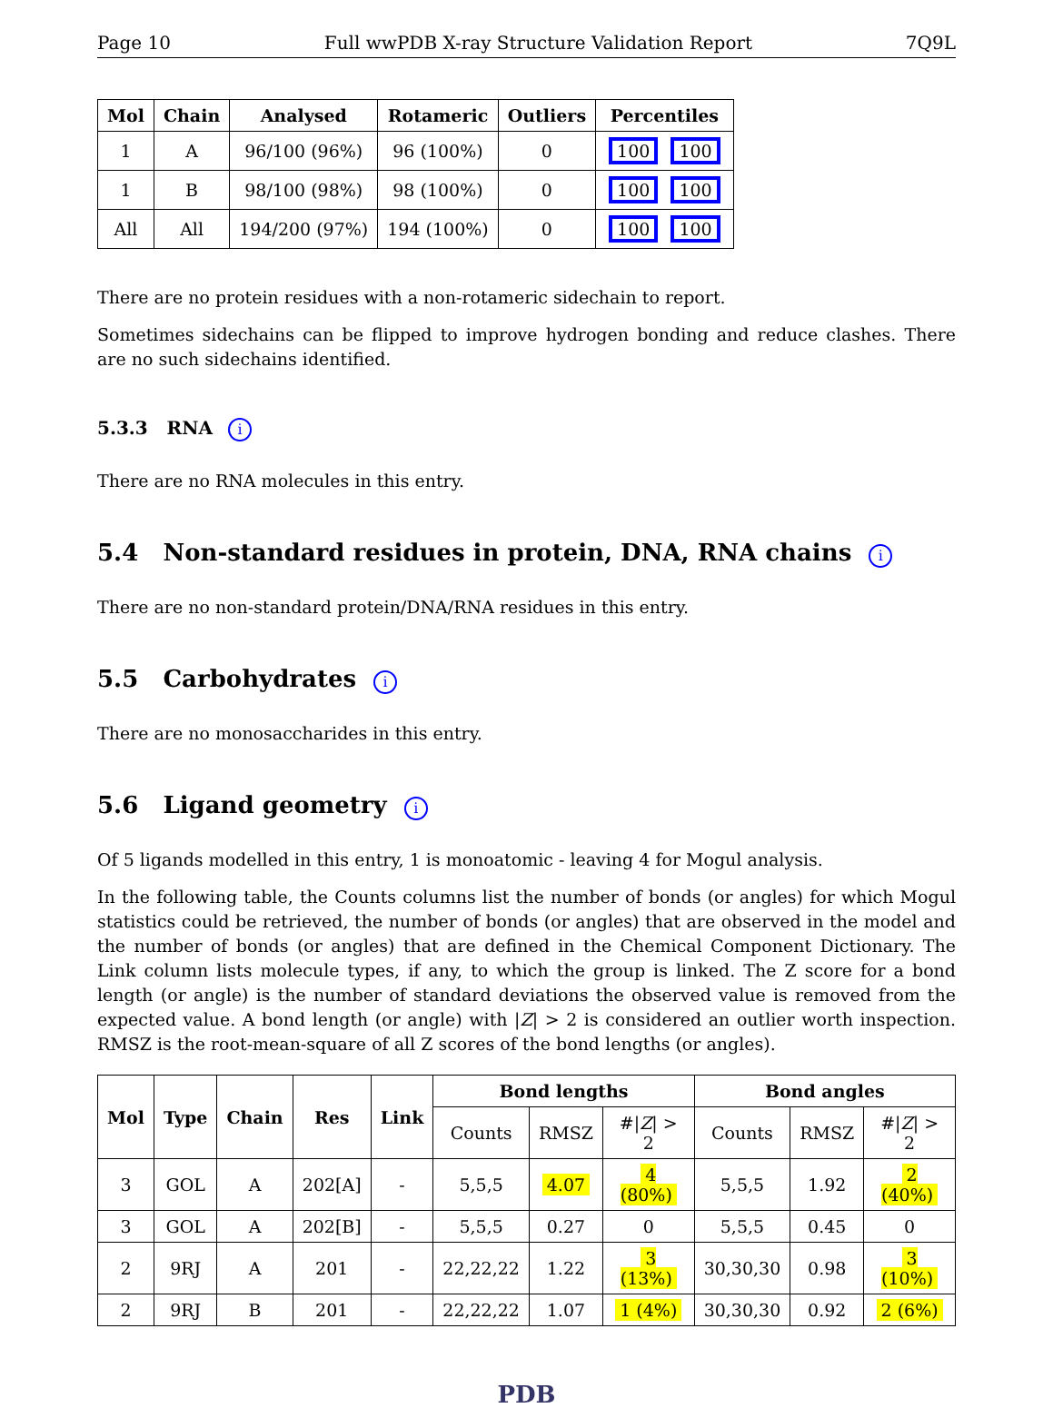Page 10 Full wwPDB X-ray Structure Validation Report 7Q9L
| Mol | Chain | Analysed | Rotameric | Outliers | Percentiles |
| --- | --- | --- | --- | --- | --- |
| 1 | A | 96/100 (96%) | 96 (100%) | 0 | 100 100 |
| 1 | B | 98/100 (98%) | 98 (100%) | 0 | 100 100 |
| All | All | 194/200 (97%) | 194 (100%) | 0 | 100 100 |
There are no protein residues with a non-rotameric sidechain to report.
Sometimes sidechains can be flipped to improve hydrogen bonding and reduce clashes. There are no such sidechains identified.
5.3.3 RNA i
There are no RNA molecules in this entry.
5.4 Non-standard residues in protein, DNA, RNA chains i
There are no non-standard protein/DNA/RNA residues in this entry.
5.5 Carbohydrates i
There are no monosaccharides in this entry.
5.6 Ligand geometry i
Of 5 ligands modelled in this entry, 1 is monoatomic - leaving 4 for Mogul analysis.
In the following table, the Counts columns list the number of bonds (or angles) for which Mogul statistics could be retrieved, the number of bonds (or angles) that are observed in the model and the number of bonds (or angles) that are defined in the Chemical Component Dictionary. The Link column lists molecule types, if any, to which the group is linked. The Z score for a bond length (or angle) is the number of standard deviations the observed value is removed from the expected value. A bond length (or angle) with |Z| > 2 is considered an outlier worth inspection. RMSZ is the root-mean-square of all Z scores of the bond lengths (or angles).
| Mol | Type | Chain | Res | Link | Bond lengths | | | Bond angles | | |
| --- | --- | --- | --- | --- | --- | --- | --- | --- | --- | --- |
| | | | | | Counts | RMSZ | #/ Z / > 2 | Counts | RMSZ | #/ Z / > 2 |
| 3 | GOL | A | 202[A] | - | 5,5,5 | 4.07 | 4 (80%) | 5,5,5 | 1.92 | 2 (40%) |
| 3 | GOL | A | 202[B] | - | 5,5,5 | 0.27 | 0 | 5,5,5 | 0.45 | 0 |
| 2 | 9RJ | A | 201 | - | 22,22,22 | 1.22 | 3 (13%) | 30,30,30 | 0.98 | 3 (10%) |
| 2 | 9RJ | B | 201 | - | 22,22,22 | 1.07 | 1 (4%) | 30,30,30 | 0.92 | 2 (6%) |
PDB